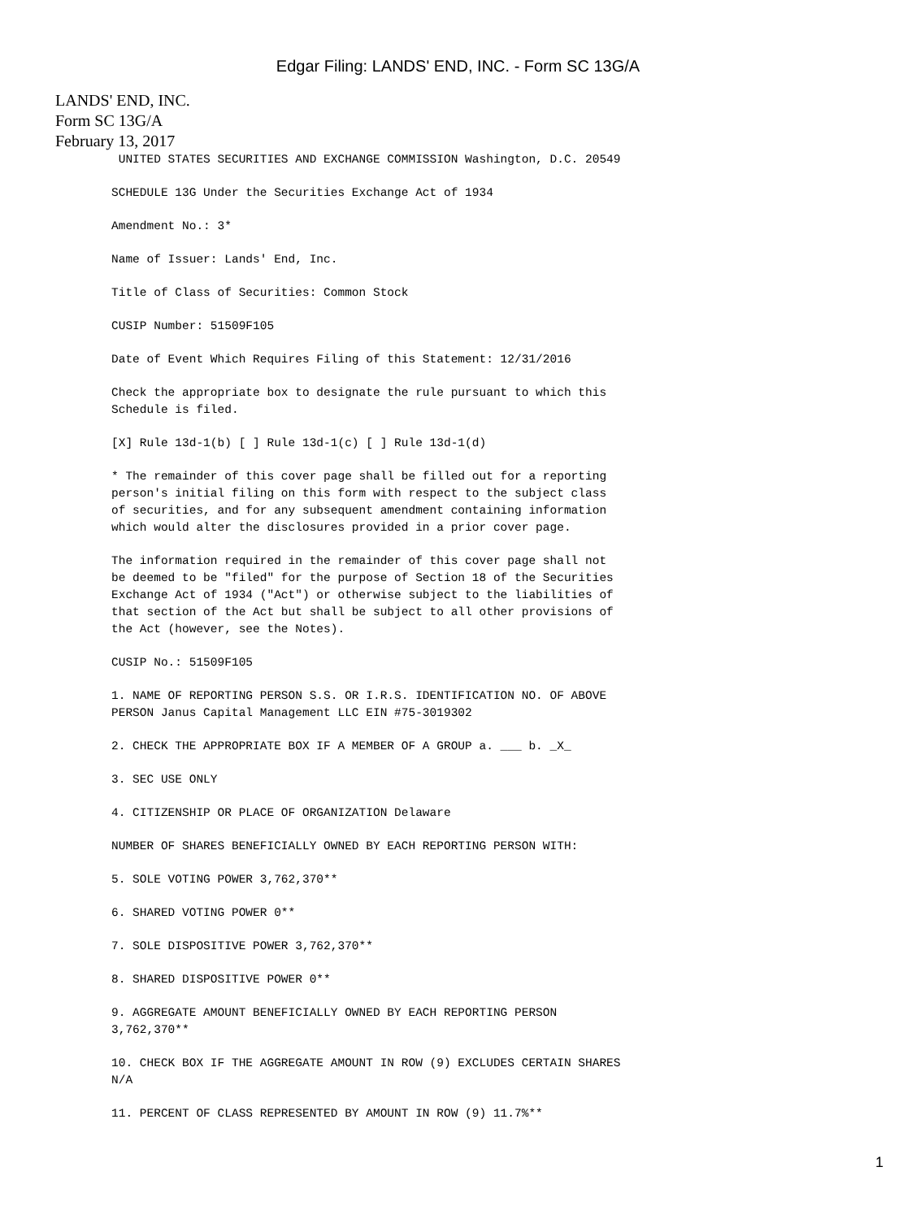Edgar Filing: LANDS' END, INC. - Form SC 13G/A
LANDS' END, INC.
Form SC 13G/A
February 13, 2017
UNITED STATES SECURITIES AND EXCHANGE COMMISSION Washington, D.C. 20549
SCHEDULE 13G Under the Securities Exchange Act of 1934
Amendment No.: 3*
Name of Issuer: Lands' End, Inc.
Title of Class of Securities: Common Stock
CUSIP Number: 51509F105
Date of Event Which Requires Filing of this Statement: 12/31/2016
Check the appropriate box to designate the rule pursuant to which this Schedule is filed.
[X] Rule 13d-1(b) [ ] Rule 13d-1(c) [ ] Rule 13d-1(d)
* The remainder of this cover page shall be filled out for a reporting person's initial filing on this form with respect to the subject class of securities, and for any subsequent amendment containing information which would alter the disclosures provided in a prior cover page.
The information required in the remainder of this cover page shall not be deemed to be "filed" for the purpose of Section 18 of the Securities Exchange Act of 1934 ("Act") or otherwise subject to the liabilities of that section of the Act but shall be subject to all other provisions of the Act (however, see the Notes).
CUSIP No.: 51509F105
1. NAME OF REPORTING PERSON S.S. OR I.R.S. IDENTIFICATION NO. OF ABOVE PERSON Janus Capital Management LLC EIN #75-3019302
2. CHECK THE APPROPRIATE BOX IF A MEMBER OF A GROUP a. ___ b. _X_
3. SEC USE ONLY
4. CITIZENSHIP OR PLACE OF ORGANIZATION Delaware
NUMBER OF SHARES BENEFICIALLY OWNED BY EACH REPORTING PERSON WITH:
5. SOLE VOTING POWER 3,762,370**
6. SHARED VOTING POWER 0**
7. SOLE DISPOSITIVE POWER 3,762,370**
8. SHARED DISPOSITIVE POWER 0**
9. AGGREGATE AMOUNT BENEFICIALLY OWNED BY EACH REPORTING PERSON 3,762,370**
10. CHECK BOX IF THE AGGREGATE AMOUNT IN ROW (9) EXCLUDES CERTAIN SHARES N/A
11. PERCENT OF CLASS REPRESENTED BY AMOUNT IN ROW (9) 11.7%**
1